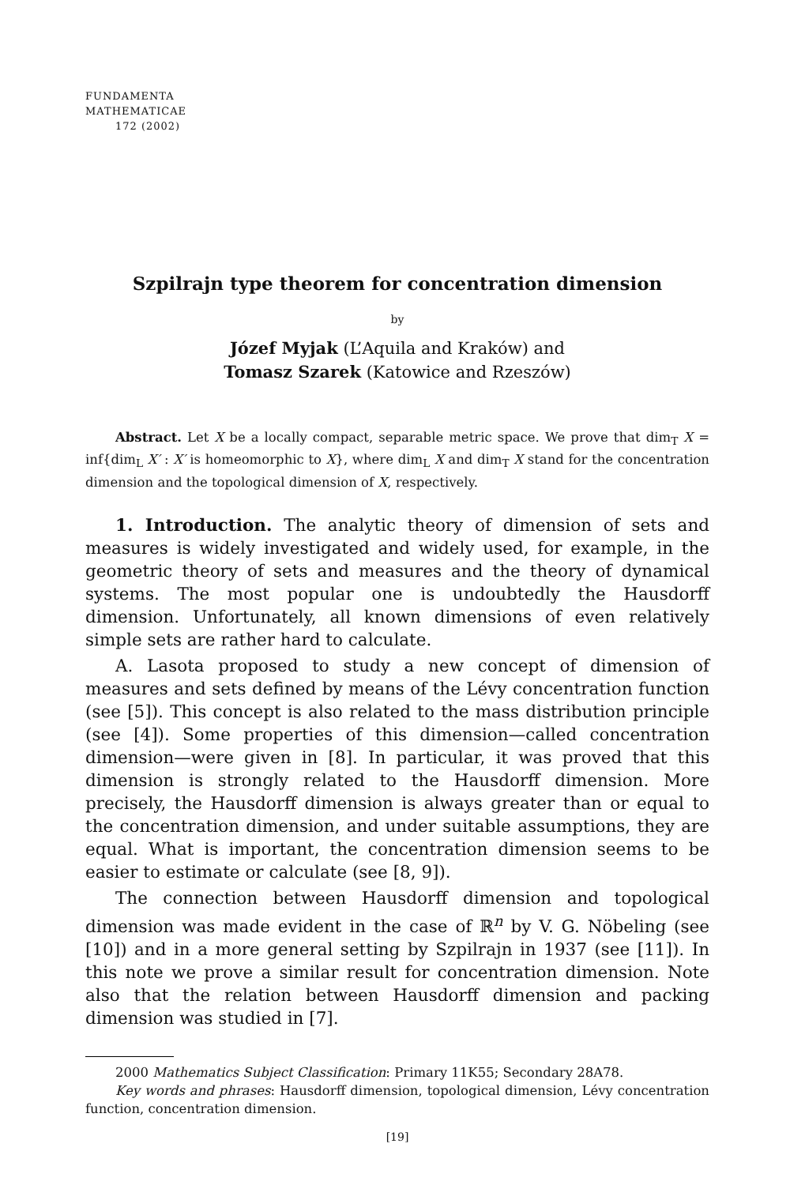FUNDAMENTA
MATHEMATICAE
172 (2002)
Szpilrajn type theorem for concentration dimension
by
Józef Myjak (L’Aquila and Kraków) and
Tomasz Szarek (Katowice and Rzeszów)
Abstract. Let X be a locally compact, separable metric space. We prove that dim<sub>T</sub> X = inf{dim<sub>L</sub> X′ : X′ is homeomorphic to X}, where dim<sub>L</sub> X and dim<sub>T</sub> X stand for the concentration dimension and the topological dimension of X, respectively.
1. Introduction. The analytic theory of dimension of sets and measures is widely investigated and widely used, for example, in the geometric theory of sets and measures and the theory of dynamical systems. The most popular one is undoubtedly the Hausdorff dimension. Unfortunately, all known dimensions of even relatively simple sets are rather hard to calculate.
A. Lasota proposed to study a new concept of dimension of measures and sets defined by means of the Lévy concentration function (see [5]). This concept is also related to the mass distribution principle (see [4]). Some properties of this dimension—called concentration dimension—were given in [8]. In particular, it was proved that this dimension is strongly related to the Hausdorff dimension. More precisely, the Hausdorff dimension is always greater than or equal to the concentration dimension, and under suitable assumptions, they are equal. What is important, the concentration dimension seems to be easier to estimate or calculate (see [8, 9]).
The connection between Hausdorff dimension and topological dimension was made evident in the case of ℝ<sup>n</sup> by V. G. Nöbeling (see [10]) and in a more general setting by Szpilrajn in 1937 (see [11]). In this note we prove a similar result for concentration dimension. Note also that the relation between Hausdorff dimension and packing dimension was studied in [7].
2000 Mathematics Subject Classification: Primary 11K55; Secondary 28A78.
Key words and phrases: Hausdorff dimension, topological dimension, Lévy concentration function, concentration dimension.
[19]